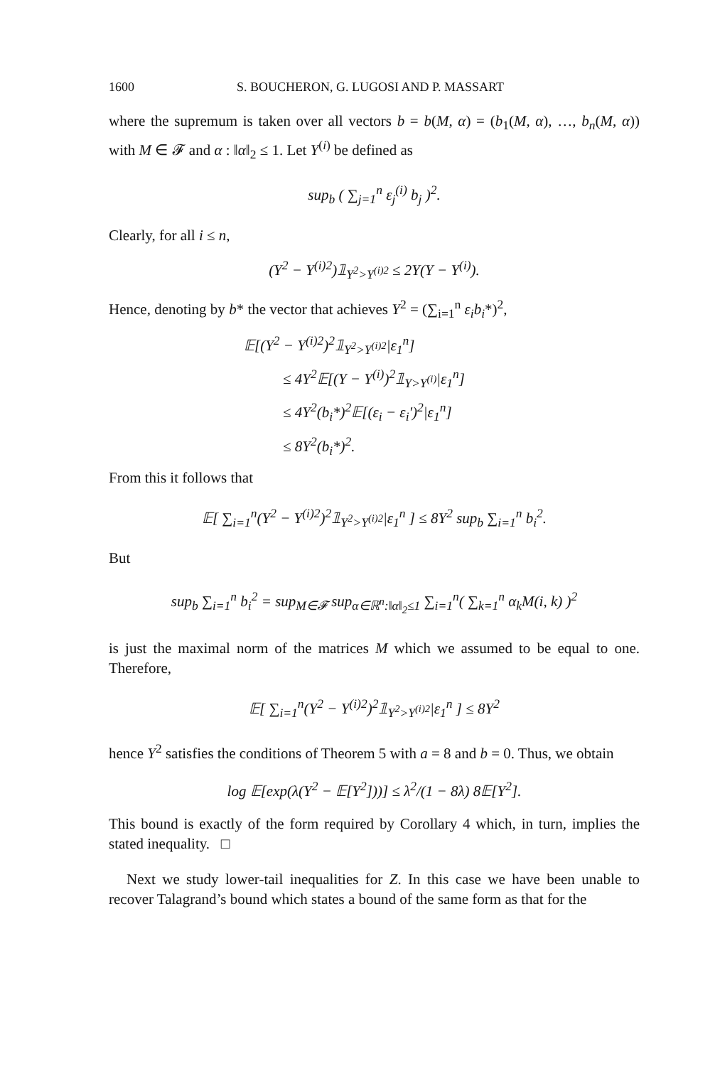1600 S. BOUCHERON, G. LUGOSI AND P. MASSART
where the supremum is taken over all vectors b = b(M, α) = (b<sub>1</sub>(M, α), …, b<sub>n</sub>(M, α)) with M ∈ 𝓕 and α : ‖α‖<sub>2</sub> ≤ 1. Let Y<sup>(i)</sup> be defined as
sup<sub>b</sub> ( ∑<sub>j=1</sub><sup>n</sup> ε<sub>j</sub><sup>(i)</sup> b<sub>j</sub> )<sup>2</sup>.
Clearly, for all i ≤ n,
(Y<sup>2</sup> − Y<sup>(i)2</sup>)𝟙<sub>Y<sup>2</sup>>Y<sup>(i)2</sup></sub> ≤ 2Y(Y − Y<sup>(i)</sup>).
Hence, denoting by b* the vector that achieves Y<sup>2</sup> = (∑<sub>i=1</sub><sup>n</sup> ε<sub>i</sub>b<sub>i</sub>*)<sup>2</sup>,
𝔼[(Y<sup>2</sup> − Y<sup>(i)2</sup>)<sup>2</sup>𝟙<sub>Y<sup>2</sup>>Y<sup>(i)2</sup></sub>|ε<sub>1</sub><sup>n</sup>]
≤ 4Y<sup>2</sup>𝔼[(Y − Y<sup>(i)</sup>)<sup>2</sup>𝟙<sub>Y>Y<sup>(i)</sup></sub>|ε<sub>1</sub><sup>n</sup>]
≤ 4Y<sup>2</sup>(b<sub>i</sub>*)<sup>2</sup>𝔼[(ε<sub>i</sub> − ε<sub>i</sub>′)<sup>2</sup>|ε<sub>1</sub><sup>n</sup>]
≤ 8Y<sup>2</sup>(b<sub>i</sub>*)<sup>2</sup>.
From this it follows that
𝔼[ ∑<sub>i=1</sub><sup>n</sup>(Y<sup>2</sup> − Y<sup>(i)2</sup>)<sup>2</sup>𝟙<sub>Y<sup>2</sup>>Y<sup>(i)2</sup></sub>|ε<sub>1</sub><sup>n</sup> ] ≤ 8Y<sup>2</sup> sup<sub>b</sub> ∑<sub>i=1</sub><sup>n</sup> b<sub>i</sub><sup>2</sup>.
But
sup<sub>b</sub> ∑<sub>i=1</sub><sup>n</sup> b<sub>i</sub><sup>2</sup> = sup<sub>M∈𝓕</sub> sup<sub>α∈ℝ<sup>n</sup>:‖α‖<sub>2</sub>≤1</sub> ∑<sub>i=1</sub><sup>n</sup>( ∑<sub>k=1</sub><sup>n</sup> α<sub>k</sub>M(i, k) )<sup>2</sup>
is just the maximal norm of the matrices M which we assumed to be equal to one. Therefore,
𝔼[ ∑<sub>i=1</sub><sup>n</sup>(Y<sup>2</sup> − Y<sup>(i)2</sup>)<sup>2</sup>𝟙<sub>Y<sup>2</sup>>Y<sup>(i)2</sup></sub>|ε<sub>1</sub><sup>n</sup> ] ≤ 8Y<sup>2</sup>
hence Y<sup>2</sup> satisfies the conditions of Theorem 5 with a = 8 and b = 0. Thus, we obtain
log 𝔼[exp(λ(Y<sup>2</sup> − 𝔼[Y<sup>2</sup>]))] ≤ λ<sup>2</sup>/(1 − 8λ) 8𝔼[Y<sup>2</sup>].
This bound is exactly of the form required by Corollary 4 which, in turn, implies the stated inequality. □
Next we study lower-tail inequalities for Z. In this case we have been unable to recover Talagrand’s bound which states a bound of the same form as that for the